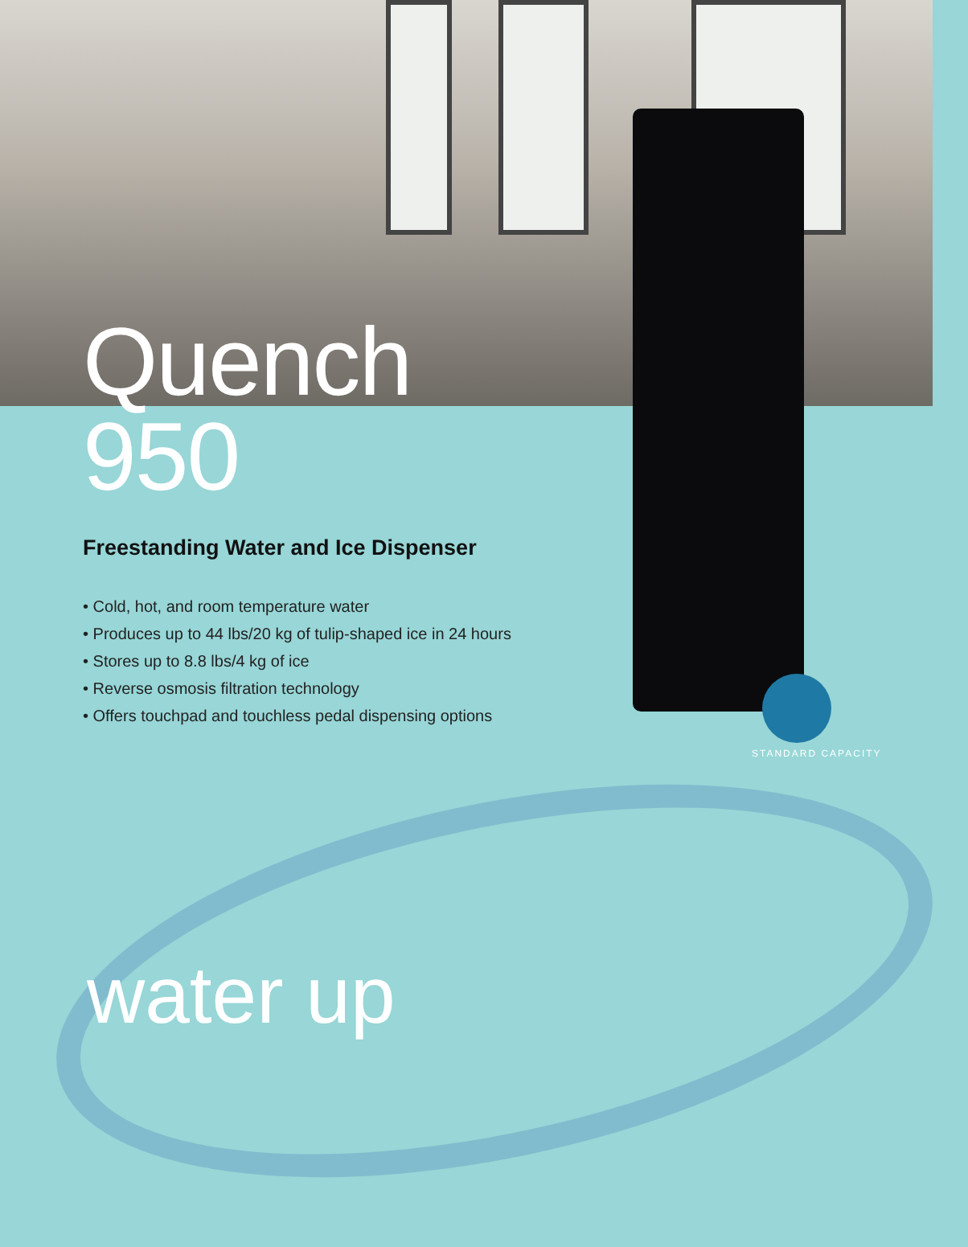Quench
950
Freestanding Water and Ice Dispenser
• Cold, hot, and room temperature water
• Produces up to 44 lbs/20 kg of tulip-shaped ice in 24 hours
• Stores up to 8.8 lbs/4 kg of ice
• Reverse osmosis filtration technology
• Offers touchpad and touchless pedal dispensing options
STANDARD CAPACITY
water up